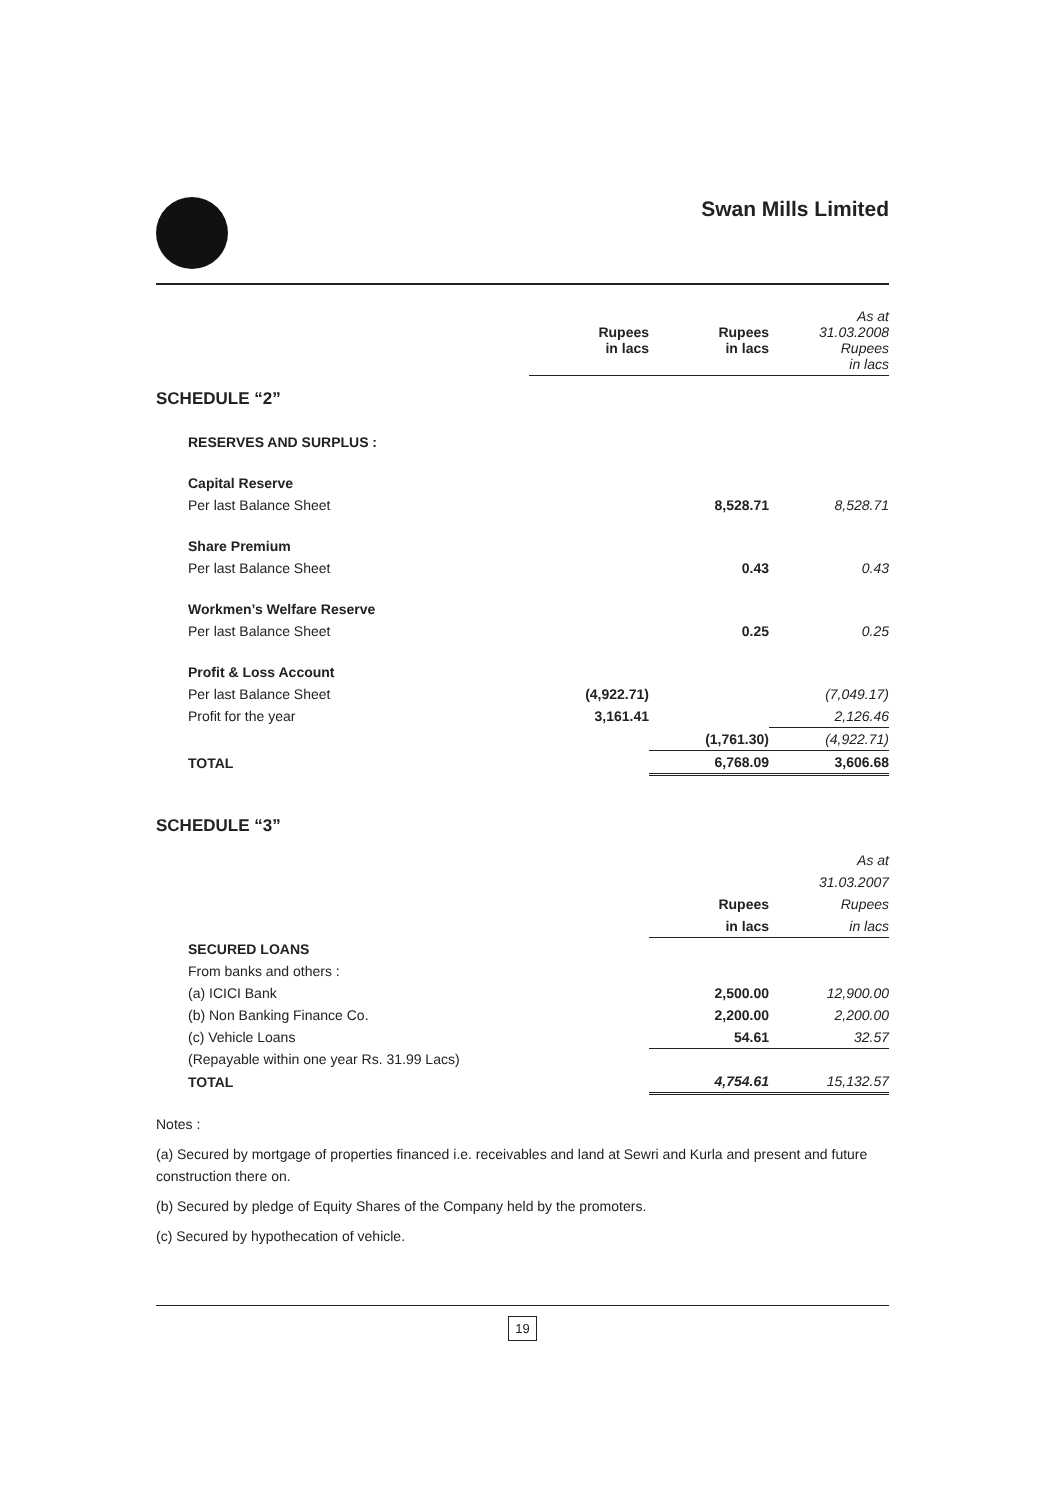Swan Mills Limited
| | Rupees in lacs | Rupees in lacs | As at 31.03.2008 Rupees in lacs |
| SCHEDULE “2” | | | |
| RESERVES AND SURPLUS : | | | |
| Capital Reserve | | | |
| Per last Balance Sheet | | 8,528.71 | 8,528.71 |
| Share Premium | | | |
| Per last Balance Sheet | | 0.43 | 0.43 |
| Workmen’s Welfare Reserve | | | |
| Per last Balance Sheet | | 0.25 | 0.25 |
| Profit & Loss Account | | | |
| Per last Balance Sheet | (4,922.71) | | (7,049.17) |
| Profit for the year | 3,161.41 | | 2,126.46 |
| | | (1,761.30) | (4,922.71) |
| TOTAL | | 6,768.09 | 3,606.68 |
| SCHEDULE “3” | | | |
| | | | As at |
| | | | 31.03.2007 |
| | | Rupees | Rupees |
| | | in lacs | in lacs |
| SECURED LOANS | | | |
| From banks and others : | | | |
| (a) ICICI Bank | | 2,500.00 | 12,900.00 |
| (b) Non Banking Finance Co. | | 2,200.00 | 2,200.00 |
| (c) Vehicle Loans | | 54.61 | 32.57 |
| (Repayable within one year Rs. 31.99 Lacs) | | | |
| TOTAL | | 4,754.61 | 15,132.57 |
Notes :
(a) Secured by mortgage of properties financed i.e. receivables and land at Sewri and Kurla and present and future construction there on.
(b) Secured by pledge of Equity Shares of the Company held by the promoters.
(c) Secured by hypothecation of vehicle.
19